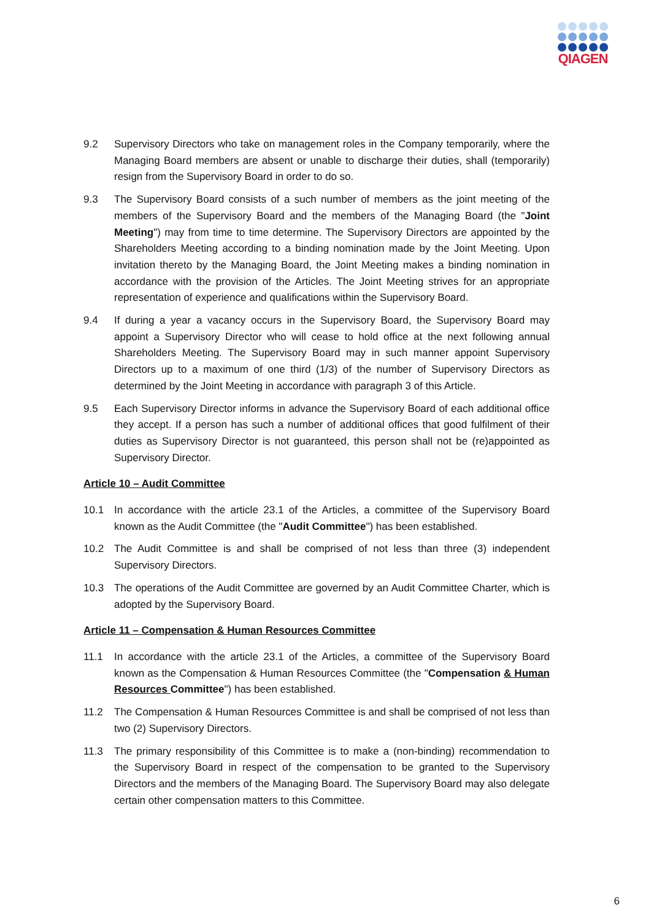QIAGEN
9.2 Supervisory Directors who take on management roles in the Company temporarily, where the Managing Board members are absent or unable to discharge their duties, shall (temporarily) resign from the Supervisory Board in order to do so.
9.3 The Supervisory Board consists of a such number of members as the joint meeting of the members of the Supervisory Board and the members of the Managing Board (the "Joint Meeting") may from time to time determine. The Supervisory Directors are appointed by the Shareholders Meeting according to a binding nomination made by the Joint Meeting. Upon invitation thereto by the Managing Board, the Joint Meeting makes a binding nomination in accordance with the provision of the Articles. The Joint Meeting strives for an appropriate representation of experience and qualifications within the Supervisory Board.
9.4 If during a year a vacancy occurs in the Supervisory Board, the Supervisory Board may appoint a Supervisory Director who will cease to hold office at the next following annual Shareholders Meeting. The Supervisory Board may in such manner appoint Supervisory Directors up to a maximum of one third (1/3) of the number of Supervisory Directors as determined by the Joint Meeting in accordance with paragraph 3 of this Article.
9.5 Each Supervisory Director informs in advance the Supervisory Board of each additional office they accept. If a person has such a number of additional offices that good fulfilment of their duties as Supervisory Director is not guaranteed, this person shall not be (re)appointed as Supervisory Director.
Article 10 – Audit Committee
10.1 In accordance with the article 23.1 of the Articles, a committee of the Supervisory Board known as the Audit Committee (the "Audit Committee") has been established.
10.2 The Audit Committee is and shall be comprised of not less than three (3) independent Supervisory Directors.
10.3 The operations of the Audit Committee are governed by an Audit Committee Charter, which is adopted by the Supervisory Board.
Article 11 – Compensation & Human Resources Committee
11.1 In accordance with the article 23.1 of the Articles, a committee of the Supervisory Board known as the Compensation & Human Resources Committee (the "Compensation & Human Resources Committee") has been established.
11.2 The Compensation & Human Resources Committee is and shall be comprised of not less than two (2) Supervisory Directors.
11.3 The primary responsibility of this Committee is to make a (non-binding) recommendation to the Supervisory Board in respect of the compensation to be granted to the Supervisory Directors and the members of the Managing Board. The Supervisory Board may also delegate certain other compensation matters to this Committee.
6